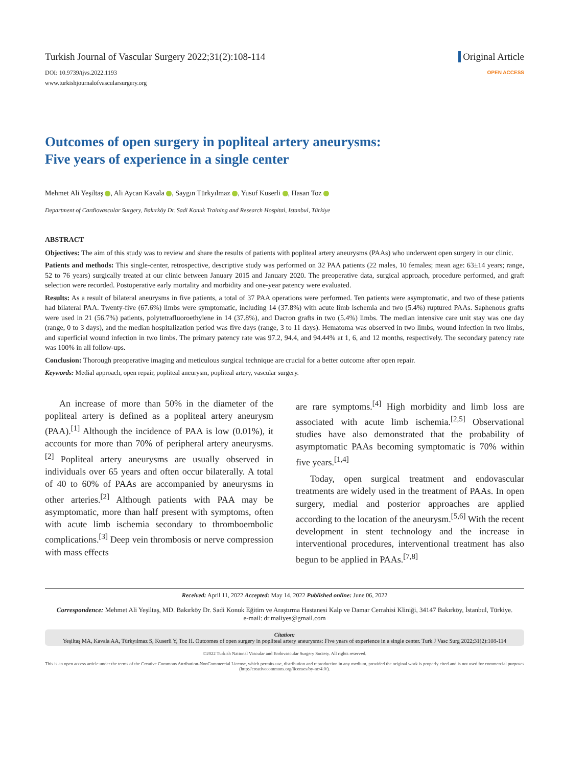Turkish Journal of Vascular Surgery 2022;31(2):108-114
DOI: 10.9739/tjvs.2022.1193
www.turkishjournalofvascularsurgery.org
Original Article
OPEN ACCESS
Outcomes of open surgery in popliteal artery aneurysms:
Five years of experience in a single center
Mehmet Ali Yeşiltaş , Ali Aycan Kavala , Saygın Türkyılmaz , Yusuf Kuserli , Hasan Toz
Department of Cardiovascular Surgery, Bakırköy Dr. Sadi Konuk Training and Research Hospital, Istanbul, Türkiye
ABSTRACT
Objectives: The aim of this study was to review and share the results of patients with popliteal artery aneurysms (PAAs) who underwent open surgery in our clinic.
Patients and methods: This single-center, retrospective, descriptive study was performed on 32 PAA patients (22 males, 10 females; mean age: 63±14 years; range, 52 to 76 years) surgically treated at our clinic between January 2015 and January 2020. The preoperative data, surgical approach, procedure performed, and graft selection were recorded. Postoperative early mortality and morbidity and one-year patency were evaluated.
Results: As a result of bilateral aneurysms in five patients, a total of 37 PAA operations were performed. Ten patients were asymptomatic, and two of these patients had bilateral PAA. Twenty-five (67.6%) limbs were symptomatic, including 14 (37.8%) with acute limb ischemia and two (5.4%) ruptured PAAs. Saphenous grafts were used in 21 (56.7%) patients, polytetrafluoroethylene in 14 (37.8%), and Dacron grafts in two (5.4%) limbs. The median intensive care unit stay was one day (range, 0 to 3 days), and the median hospitalization period was five days (range, 3 to 11 days). Hematoma was observed in two limbs, wound infection in two limbs, and superficial wound infection in two limbs. The primary patency rate was 97.2, 94.4, and 94.44% at 1, 6, and 12 months, respectively. The secondary patency rate was 100% in all follow-ups.
Conclusion: Thorough preoperative imaging and meticulous surgical technique are crucial for a better outcome after open repair.
Keywords: Medial approach, open repair, popliteal aneurysm, popliteal artery, vascular surgery.
An increase of more than 50% in the diameter of the popliteal artery is defined as a popliteal artery aneurysm (PAA).<sup>[1]</sup> Although the incidence of PAA is low (0.01%), it accounts for more than 70% of peripheral artery aneurysms.<sup>[2]</sup> Popliteal artery aneurysms are usually observed in individuals over 65 years and often occur bilaterally. A total of 40 to 60% of PAAs are accompanied by aneurysms in other arteries.<sup>[2]</sup> Although patients with PAA may be asymptomatic, more than half present with symptoms, often with acute limb ischemia secondary to thromboembolic complications.<sup>[3]</sup> Deep vein thrombosis or nerve compression with mass effects
are rare symptoms.<sup>[4]</sup> High morbidity and limb loss are associated with acute limb ischemia.<sup>[2,5]</sup> Observational studies have also demonstrated that the probability of asymptomatic PAAs becoming symptomatic is 70% within five years.<sup>[1,4]</sup>
Today, open surgical treatment and endovascular treatments are widely used in the treatment of PAAs. In open surgery, medial and posterior approaches are applied according to the location of the aneurysm.<sup>[5,6]</sup> With the recent development in stent technology and the increase in interventional procedures, interventional treatment has also begun to be applied in PAAs.<sup>[7,8]</sup>
Received: April 11, 2022 Accepted: May 14, 2022 Published online: June 06, 2022
Correspondence: Mehmet Ali Yeşiltaş, MD. Bakırköy Dr. Sadi Konuk Eğitim ve Araştırma Hastanesi Kalp ve Damar Cerrahisi Kliniği, 34147 Bakırköy, İstanbul, Türkiye.
e-mail: dr.maliyes@gmail.com
Citation:
Yeşiltaş MA, Kavala AA, Türkyılmaz S, Kuserli Y, Toz H. Outcomes of open surgery in popliteal artery aneurysms: Five years of experience in a single center. Turk J Vasc Surg 2022;31(2):108-114
©2022 Turkish National Vascular and Endovascular Surgery Society. All rights reserved.
This is an open access article under the terms of the Creative Commons Attribution-NonCommercial License, which permits use, distribution and reproduction in any medium, provided the original work is properly cited and is not used for commercial purposes (http://creativecommons.org/licenses/by-nc/4.0/).